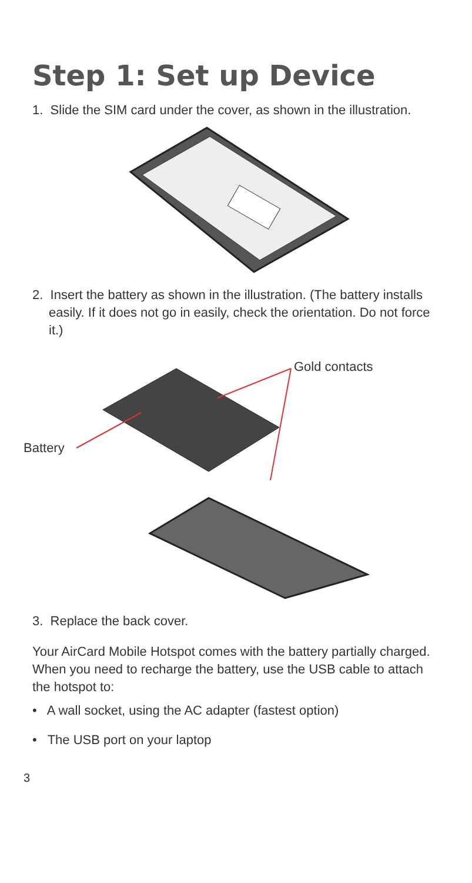Step 1: Set up Device
1. Slide the SIM card under the cover, as shown in the illustration.
2. Insert the battery as shown in the illustration. (The battery installs easily. If it does not go in easily, check the orientation. Do not force it.)
Gold contacts
Battery
3. Replace the back cover.
Your AirCard Mobile Hotspot comes with the battery partially charged. When you need to recharge the battery, use the USB cable to attach the hotspot to:
• A wall socket, using the AC adapter (fastest option)
• The USB port on your laptop
3